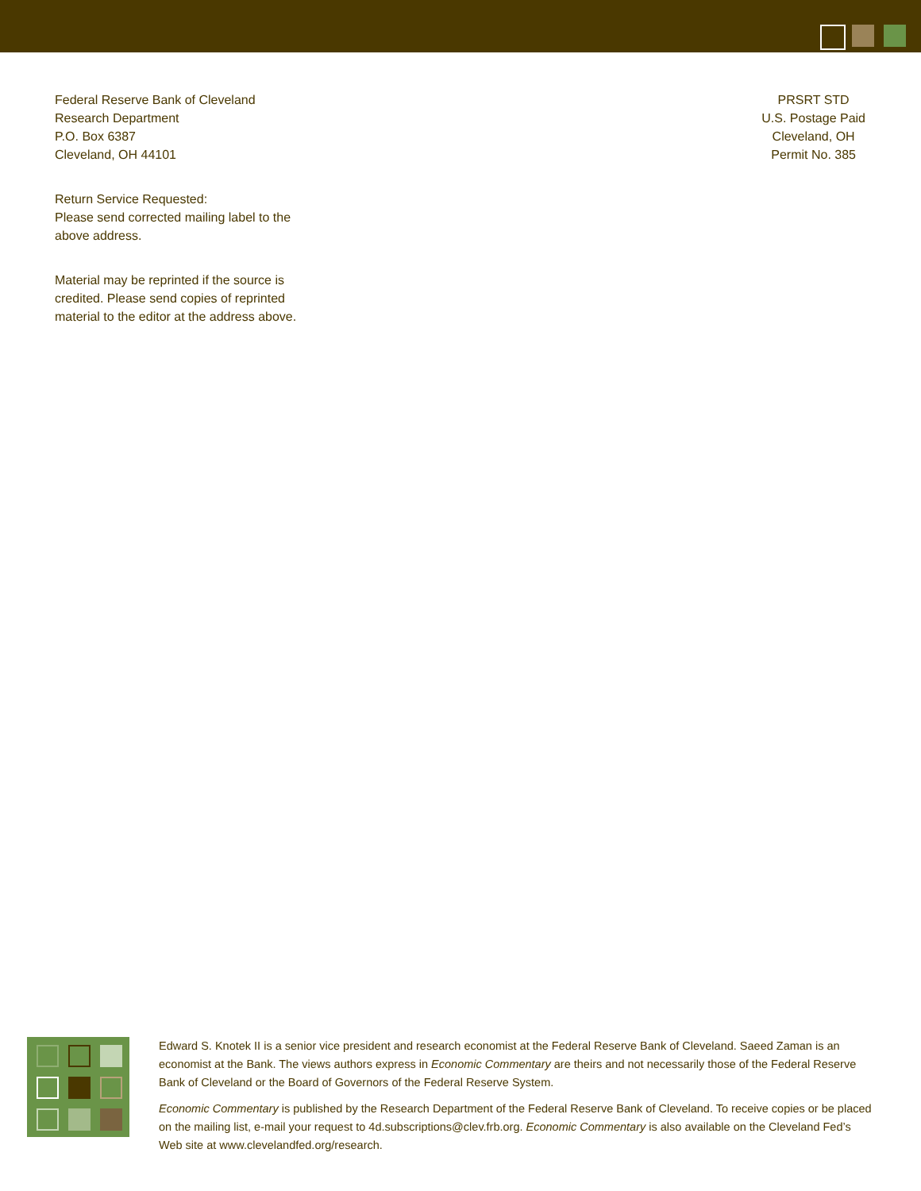Federal Reserve Bank of Cleveland
Research Department
P.O. Box 6387
Cleveland, OH 44101
Return Service Requested:
Please send corrected mailing label to the
above address.
Material may be reprinted if the source is
credited. Please send copies of reprinted
material to the editor at the address above.
PRSRT STD
U.S. Postage Paid
Cleveland, OH
Permit No. 385
Edward S. Knotek II is a senior vice president and research economist at the Federal Reserve Bank of Cleveland. Saeed Zaman is an economist at the Bank. The views authors express in Economic Commentary are theirs and not necessarily those of the Federal Reserve Bank of Cleveland or the Board of Governors of the Federal Reserve System.
Economic Commentary is published by the Research Department of the Federal Reserve Bank of Cleveland. To receive copies or be placed on the mailing list, e-mail your request to 4d.subscriptions@clev.frb.org. Economic Commentary is also available on the Cleveland Fed’s Web site at www.clevelandfed.org/research.